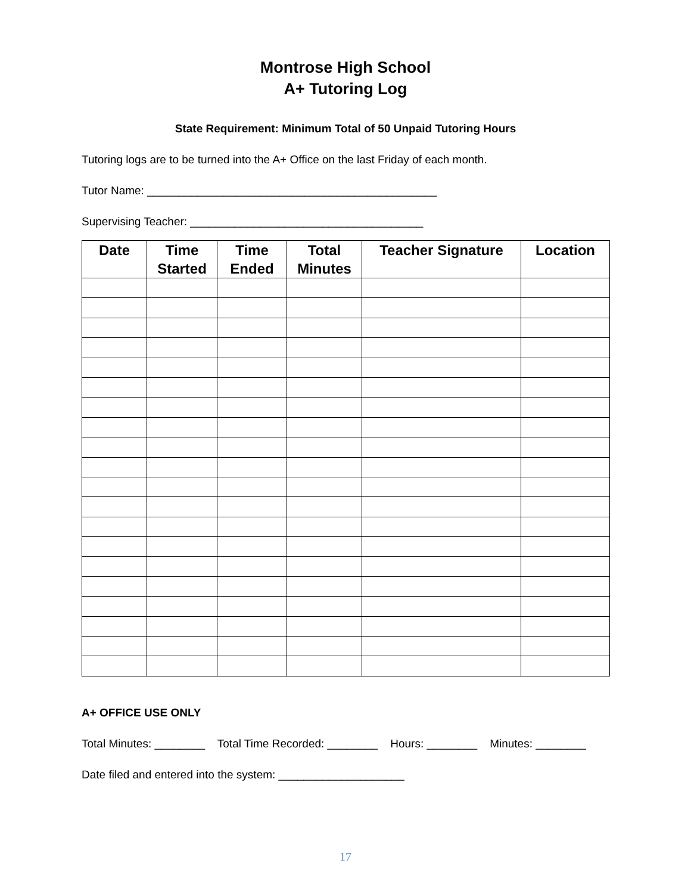Montrose High School
A+ Tutoring Log
State Requirement: Minimum Total of 50 Unpaid Tutoring Hours
Tutoring logs are to be turned into the A+ Office on the last Friday of each month.
Tutor Name: ______________________________________________
Supervising Teacher: _____________________________________
| Date | Time Started | Time Ended | Total Minutes | Teacher Signature | Location |
| --- | --- | --- | --- | --- | --- |
A+ OFFICE USE ONLY
Total Minutes: ________ Total Time Recorded: ________ Hours: ________ Minutes: ________
Date filed and entered into the system: ____________________
17